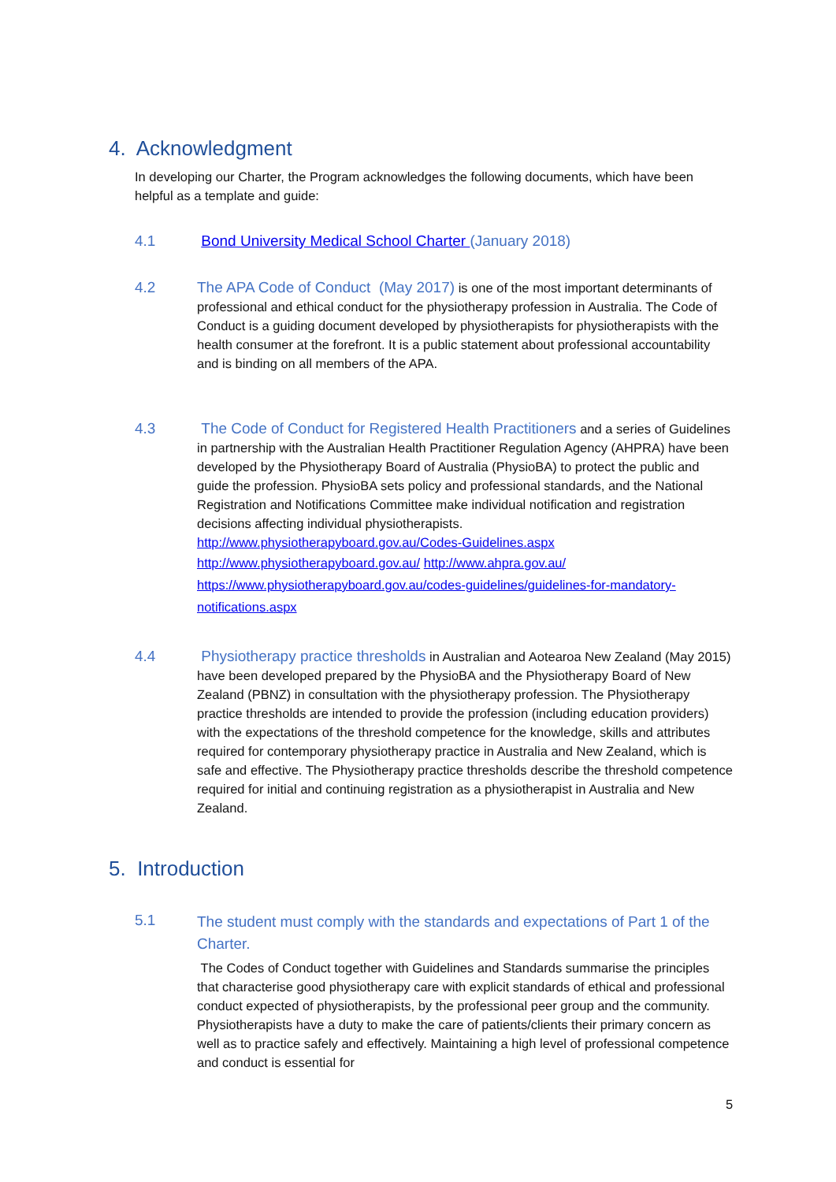4. Acknowledgment
In developing our Charter, the Program acknowledges the following documents, which have been helpful as a template and guide:
4.1 Bond University Medical School Charter (January 2018)
4.2 The APA Code of Conduct (May 2017) is one of the most important determinants of professional and ethical conduct for the physiotherapy profession in Australia. The Code of Conduct is a guiding document developed by physiotherapists for physiotherapists with the health consumer at the forefront. It is a public statement about professional accountability and is binding on all members of the APA.
4.3 The Code of Conduct for Registered Health Practitioners and a series of Guidelines in partnership with the Australian Health Practitioner Regulation Agency (AHPRA) have been developed by the Physiotherapy Board of Australia (PhysioBA) to protect the public and guide the profession. PhysioBA sets policy and professional standards, and the National Registration and Notifications Committee make individual notification and registration decisions affecting individual physiotherapists.
http://www.physiotherapyboard.gov.au/Codes-Guidelines.aspx
http://www.physiotherapyboard.gov.au/ http://www.ahpra.gov.au/
https://www.physiotherapyboard.gov.au/codes-guidelines/guidelines-for-mandatory- notifications.aspx
4.4 Physiotherapy practice thresholds in Australian and Aotearoa New Zealand (May 2015) have been developed prepared by the PhysioBA and the Physiotherapy Board of New Zealand (PBNZ) in consultation with the physiotherapy profession. The Physiotherapy practice thresholds are intended to provide the profession (including education providers) with the expectations of the threshold competence for the knowledge, skills and attributes required for contemporary physiotherapy practice in Australia and New Zealand, which is safe and effective. The Physiotherapy practice thresholds describe the threshold competence required for initial and continuing registration as a physiotherapist in Australia and New Zealand.
5. Introduction
5.1
The student must comply with the standards and expectations of Part 1 of the Charter.
The Codes of Conduct together with Guidelines and Standards summarise the principles that characterise good physiotherapy care with explicit standards of ethical and professional conduct expected of physiotherapists, by the professional peer group and the community. Physiotherapists have a duty to make the care of patients/clients their primary concern as well as to practice safely and effectively. Maintaining a high level of professional competence and conduct is essential for
5